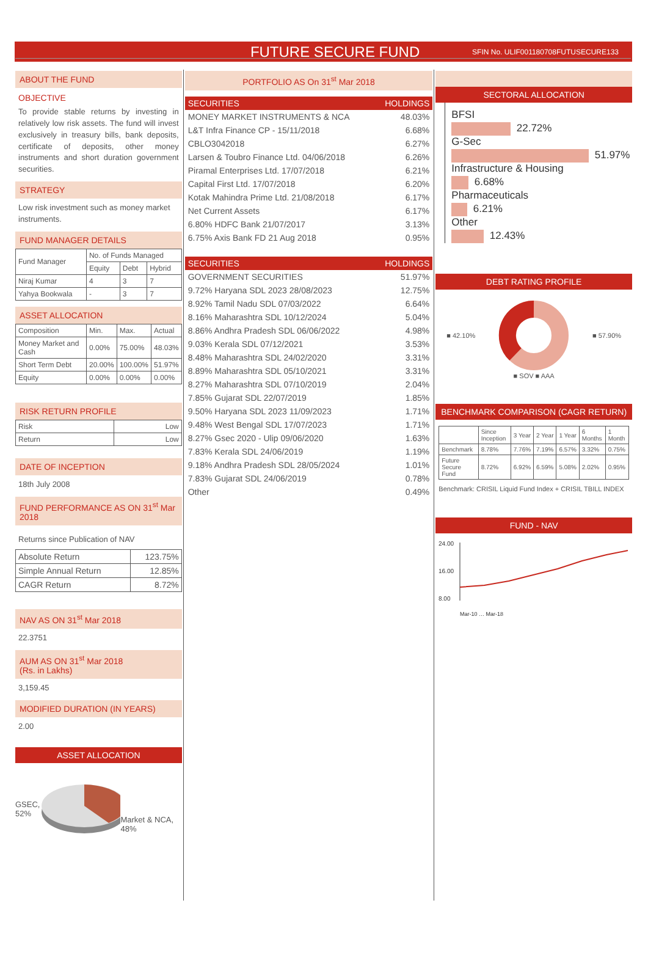FUTURE SECURE FUND
SFIN No. ULIF001180708FUTUSECURE133
ABOUT THE FUND
OBJECTIVE
To provide stable returns by investing in relatively low risk assets. The fund will invest exclusively in treasury bills, bank deposits, certificate of deposits, other money instruments and short duration government securities.
STRATEGY
Low risk investment such as money market instruments.
FUND MANAGER DETAILS
| Fund Manager | No. of Funds Managed | | |
| | Equity | Debt | Hybrid |
| Niraj Kumar | 4 | 3 | 7 |
| Yahya Bookwala | - | 3 | 7 |
ASSET ALLOCATION
| Composition | Min. | Max. | Actual |
| Money Market and Cash | 0.00% | 75.00% | 48.03% |
| Short Term Debt | 20.00% | 100.00% | 51.97% |
| Equity | 0.00% | 0.00% | 0.00% |
RISK RETURN PROFILE
| Risk | Low |
| Return | Low |
DATE OF INCEPTION
18th July 2008
FUND PERFORMANCE AS ON 31<sup>st</sup> Mar 2018
Returns since Publication of NAV
| Absolute Return | 123.75% |
| Simple Annual Return | 12.85% |
| CAGR Return | 8.72% |
NAV AS ON 31<sup>st</sup> Mar 2018
22.3751
AUM AS ON 31<sup>st</sup> Mar 2018
(Rs. in Lakhs)
3,159.45
MODIFIED DURATION (IN YEARS)
2.00
ASSET ALLOCATION
GSEC, 52%
Market & NCA, 48%
PORTFOLIO AS On 31<sup>st</sup> Mar 2018
| SECURITIES | HOLDINGS |
| --- | --- |
| MONEY MARKET INSTRUMENTS & NCA | 48.03% |
| L&T Infra Finance CP - 15/11/2018 | 6.68% |
| CBLO3042018 | 6.27% |
| Larsen & Toubro Finance Ltd. 04/06/2018 | 6.26% |
| Piramal Enterprises Ltd. 17/07/2018 | 6.21% |
| Capital First Ltd. 17/07/2018 | 6.20% |
| Kotak Mahindra Prime Ltd. 21/08/2018 | 6.17% |
| Net Current Assets | 6.17% |
| 6.80% HDFC Bank 21/07/2017 | 3.13% |
| 6.75% Axis Bank FD 21 Aug 2018 | 0.95% |
| SECURITIES | HOLDINGS |
| --- | --- |
| GOVERNMENT SECURITIES | 51.97% |
| 9.72% Haryana SDL 2023 28/08/2023 | 12.75% |
| 8.92% Tamil Nadu SDL 07/03/2022 | 6.64% |
| 8.16% Maharashtra SDL 10/12/2024 | 5.04% |
| 8.86% Andhra Pradesh SDL 06/06/2022 | 4.98% |
| 9.03% Kerala SDL 07/12/2021 | 3.53% |
| 8.48% Maharashtra SDL 24/02/2020 | 3.31% |
| 8.89% Maharashtra SDL 05/10/2021 | 3.31% |
| 8.27% Maharashtra SDL 07/10/2019 | 2.04% |
| 7.85% Gujarat SDL 22/07/2019 | 1.85% |
| 9.50% Haryana SDL 2023 11/09/2023 | 1.71% |
| 9.48% West Bengal SDL 17/07/2023 | 1.71% |
| 8.27% Gsec 2020 - Ulip 09/06/2020 | 1.63% |
| 7.83% Kerala SDL 24/06/2019 | 1.19% |
| 9.18% Andhra Pradesh SDL 28/05/2024 | 1.01% |
| 7.83% Gujarat SDL 24/06/2019 | 0.78% |
| Other | 0.49% |
SECTORAL ALLOCATION
BFSI
22.72%
G-Sec
51.97%
Infrastructure & Housing
6.68%
Pharmaceuticals
6.21%
Other
12.43%
DEBT RATING PROFILE
■ 42.10% ■ 57.90%
■ SOV ■ AAA
BENCHMARK COMPARISON (CAGR RETURN)
| | Since Inception | 3 Year | 2 Year | 1 Year | 6 Months | 1 Month |
| --- | --- | --- | --- | --- | --- | --- |
| Benchmark | 8.78% | 7.76% | 7.19% | 6.57% | 3.32% | 0.75% |
| Future Secure Fund | 8.72% | 6.92% | 6.59% | 5.08% | 2.02% | 0.95% |
Benchmark: CRISIL Liquid Fund Index + CRISIL TBILL INDEX
FUND - NAV
24.00
16.00
8.00
Mar-10 … Mar-18